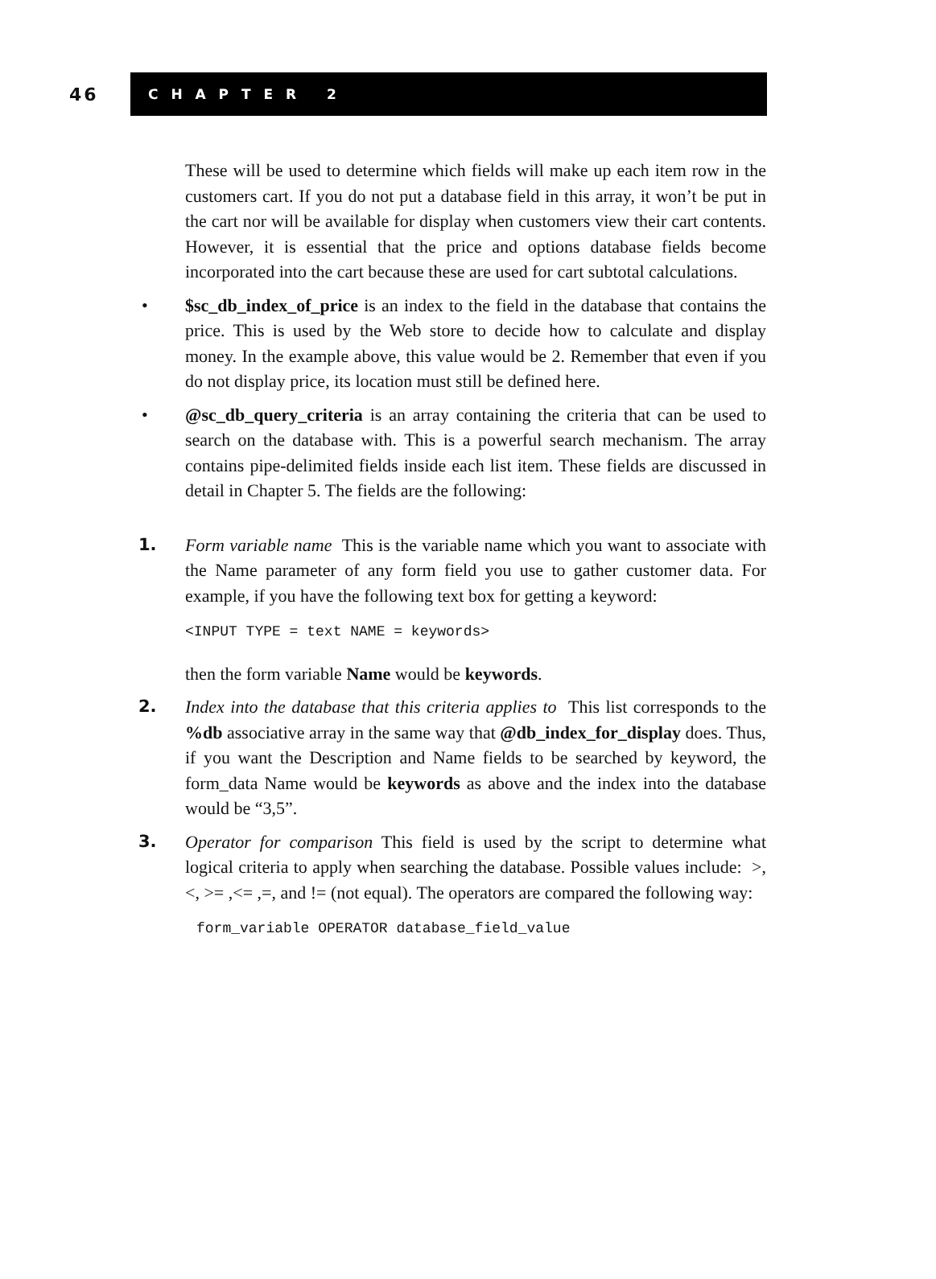46
C H A P T E R 2
These will be used to determine which fields will make up each item row in the customers cart. If you do not put a database field in this array, it won’t be put in the cart nor will be available for display when customers view their cart contents. However, it is essential that the price and options database fields become incorporated into the cart because these are used for cart subtotal calculations.
• $sc_db_index_of_price is an index to the field in the database that contains the price. This is used by the Web store to decide how to calculate and display money. In the example above, this value would be 2. Remember that even if you do not display price, its location must still be defined here.
• @sc_db_query_criteria is an array containing the criteria that can be used to search on the database with. This is a powerful search mechanism. The array contains pipe-delimited fields inside each list item. These fields are discussed in detail in Chapter 5. The fields are the following:
1. Form variable name This is the variable name which you want to associate with the Name parameter of any form field you use to gather customer data. For example, if you have the following text box for getting a keyword:
<INPUT TYPE = text NAME = keywords>
then the form variable Name would be keywords.
2. Index into the database that this criteria applies to This list corresponds to the %db associative array in the same way that @db_index_for_display does. Thus, if you want the Description and Name fields to be searched by keyword, the form_data Name would be keywords as above and the index into the database would be “3,5”.
3. Operator for comparison This field is used by the script to determine what logical criteria to apply when searching the database. Possible values include: >, <, >= ,<= ,=, and != (not equal). The operators are compared the following way:
form_variable OPERATOR database_field_value